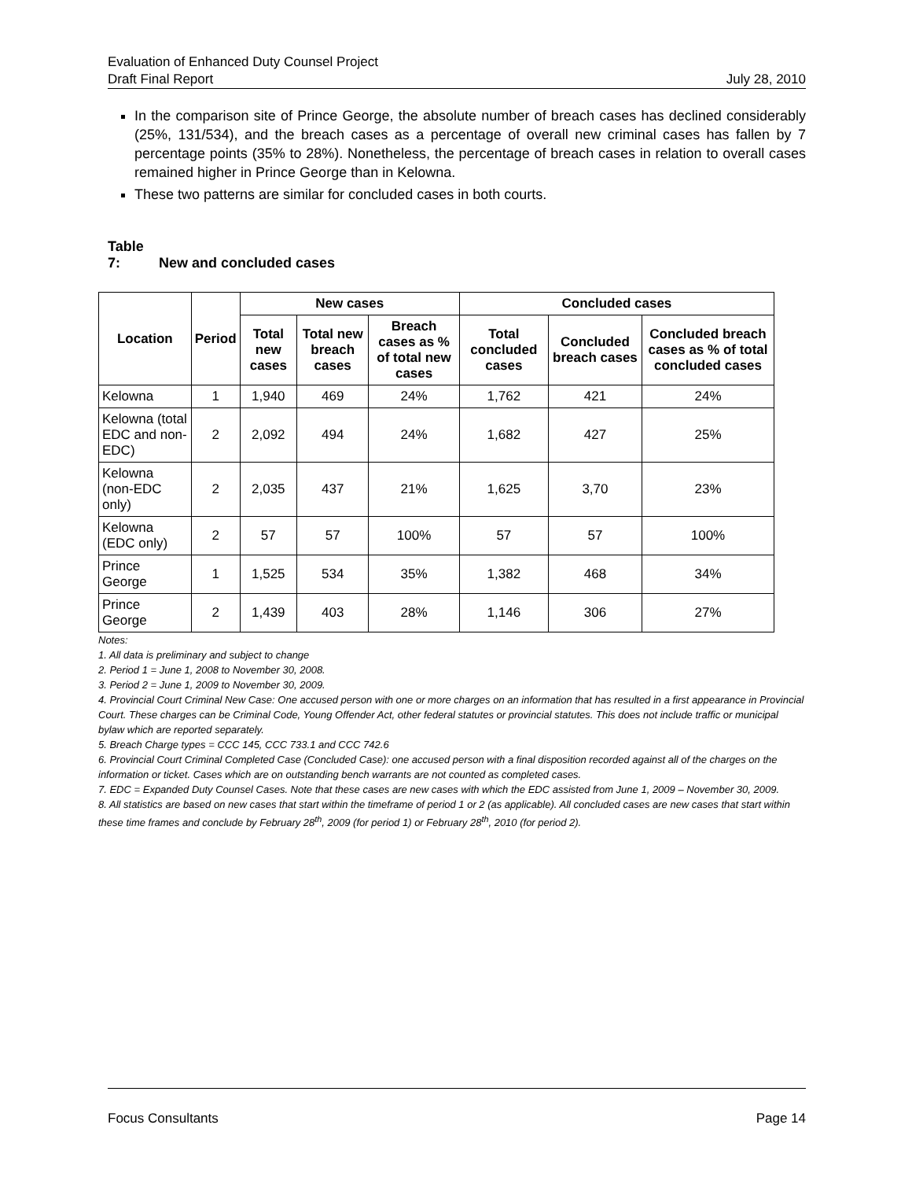Evaluation of Enhanced Duty Counsel Project
Draft Final Report July 28, 2010
In the comparison site of Prince George, the absolute number of breach cases has declined considerably (25%, 131/534), and the breach cases as a percentage of overall new criminal cases has fallen by 7 percentage points (35% to 28%). Nonetheless, the percentage of breach cases in relation to overall cases remained higher in Prince George than in Kelowna.
These two patterns are similar for concluded cases in both courts.
Table 7: New and concluded cases
| Location | Period | New cases | | | Concluded cases | | |
| --- | --- | --- | --- | --- | --- | --- | --- |
| | | Total new cases | Total new breach cases | Breach cases as % of total new cases | Total concluded cases | Concluded breach cases | Concluded breach cases as % of total concluded cases |
| Kelowna | 1 | 1,940 | 469 | 24% | 1,762 | 421 | 24% |
| Kelowna (total EDC and non-EDC) | 2 | 2,092 | 494 | 24% | 1,682 | 427 | 25% |
| Kelowna (non-EDC only) | 2 | 2,035 | 437 | 21% | 1,625 | 3,70 | 23% |
| Kelowna (EDC only) | 2 | 57 | 57 | 100% | 57 | 57 | 100% |
| Prince George | 1 | 1,525 | 534 | 35% | 1,382 | 468 | 34% |
| Prince George | 2 | 1,439 | 403 | 28% | 1,146 | 306 | 27% |
Notes:
1. All data is preliminary and subject to change
2. Period 1 = June 1, 2008 to November 30, 2008.
3. Period 2 = June 1, 2009 to November 30, 2009.
4. Provincial Court Criminal New Case: One accused person with one or more charges on an information that has resulted in a first appearance in Provincial Court. These charges can be Criminal Code, Young Offender Act, other federal statutes or provincial statutes. This does not include traffic or municipal bylaw which are reported separately.
5. Breach Charge types = CCC 145, CCC 733.1 and CCC 742.6
6. Provincial Court Criminal Completed Case (Concluded Case): one accused person with a final disposition recorded against all of the charges on the information or ticket. Cases which are on outstanding bench warrants are not counted as completed cases.
7. EDC = Expanded Duty Counsel Cases. Note that these cases are new cases with which the EDC assisted from June 1, 2009 – November 30, 2009.
8. All statistics are based on new cases that start within the timeframe of period 1 or 2 (as applicable). All concluded cases are new cases that start within these time frames and conclude by February 28<sup>th</sup>, 2009 (for period 1) or February 28<sup>th</sup>, 2010 (for period 2).
Focus Consultants Page 14